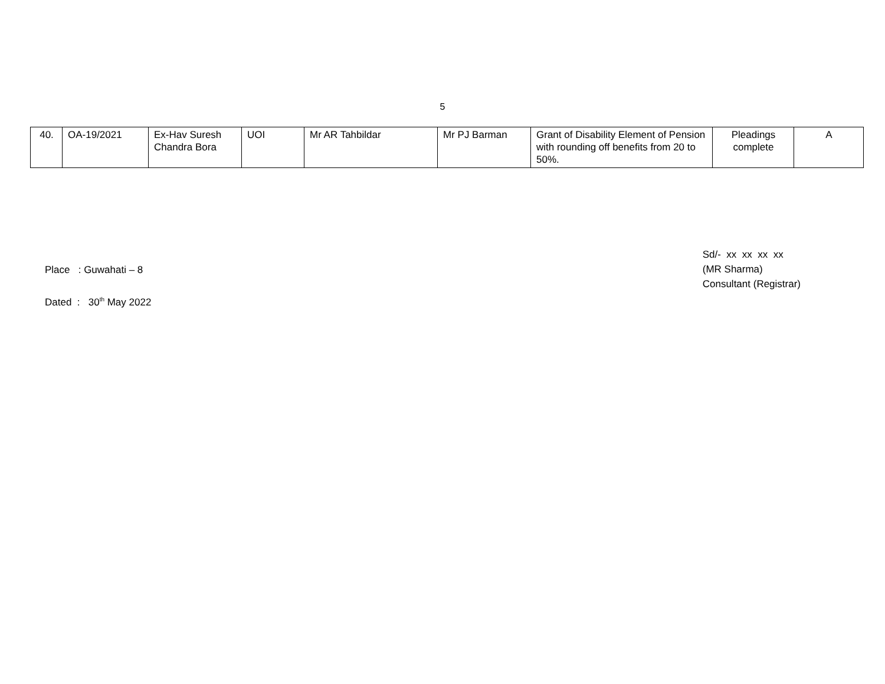5
| 40. | OA-19/2021 | Ex-Hav Suresh Chandra Bora | UOI | Mr AR Tahbildar | Mr PJ Barman | Grant of Disability Element of Pension with rounding off benefits from 20 to 50%. | Pleadings complete | A |
Place : Guwahati – 8
Dated : 30<sup>th</sup> May 2022
Sd/- xx xx xx xx
(MR Sharma)
Consultant (Registrar)